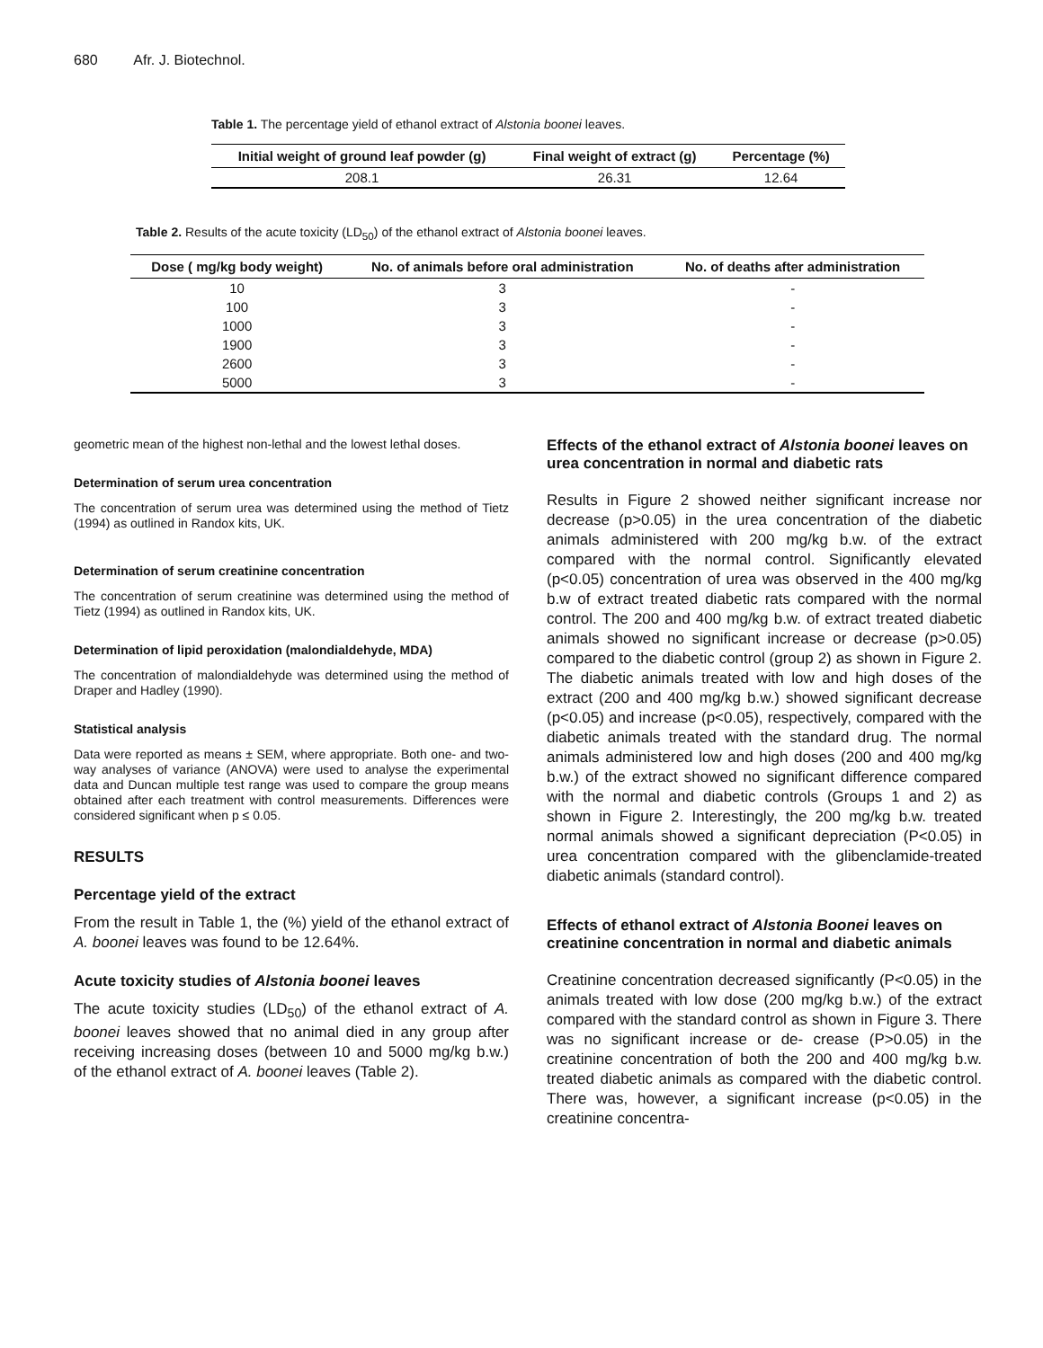680 Afr. J. Biotechnol.
Table 1. The percentage yield of ethanol extract of Alstonia boonei leaves.
| Initial weight of ground leaf powder (g) | Final weight of extract (g) | Percentage (%) |
| --- | --- | --- |
| 208.1 | 26.31 | 12.64 |
Table 2. Results of the acute toxicity (LD<sub>50</sub>) of the ethanol extract of Alstonia boonei leaves.
| Dose ( mg/kg body weight) | No. of animals before oral administration | No. of deaths after administration |
| --- | --- | --- |
| 10 | 3 | - |
| 100 | 3 | - |
| 1000 | 3 | - |
| 1900 | 3 | - |
| 2600 | 3 | - |
| 5000 | 3 | - |
geometric mean of the highest non-lethal and the lowest lethal doses.
Determination of serum urea concentration
The concentration of serum urea was determined using the method of Tietz (1994) as outlined in Randox kits, UK.
Determination of serum creatinine concentration
The concentration of serum creatinine was determined using the method of Tietz (1994) as outlined in Randox kits, UK.
Determination of lipid peroxidation (malondialdehyde, MDA)
The concentration of malondialdehyde was determined using the method of Draper and Hadley (1990).
Statistical analysis
Data were reported as means ± SEM, where appropriate. Both one- and two-way analyses of variance (ANOVA) were used to analyse the experimental data and Duncan multiple test range was used to compare the group means obtained after each treatment with control measurements. Differences were considered significant when p ≤ 0.05.
RESULTS
Percentage yield of the extract
From the result in Table 1, the (%) yield of the ethanol extract of A. boonei leaves was found to be 12.64%.
Acute toxicity studies of Alstonia boonei leaves
The acute toxicity studies (LD<sub>50</sub>) of the ethanol extract of A. boonei leaves showed that no animal died in any group after receiving increasing doses (between 10 and 5000 mg/kg b.w.) of the ethanol extract of A. boonei leaves (Table 2).
Effects of the ethanol extract of Alstonia boonei leaves on urea concentration in normal and diabetic rats
Results in Figure 2 showed neither significant increase nor decrease (p>0.05) in the urea concentration of the diabetic animals administered with 200 mg/kg b.w. of the extract compared with the normal control. Significantly elevated (p<0.05) concentration of urea was observed in the 400 mg/kg b.w of extract treated diabetic rats compared with the normal control. The 200 and 400 mg/kg b.w. of extract treated diabetic animals showed no significant increase or decrease (p>0.05) compared to the diabetic control (group 2) as shown in Figure 2. The diabetic animals treated with low and high doses of the extract (200 and 400 mg/kg b.w.) showed significant decrease (p<0.05) and increase (p<0.05), respectively, compared with the diabetic animals treated with the standard drug. The normal animals administered low and high doses (200 and 400 mg/kg b.w.) of the extract showed no significant difference compared with the normal and diabetic controls (Groups 1 and 2) as shown in Figure 2. Interestingly, the 200 mg/kg b.w. treated normal animals showed a significant depreciation (P<0.05) in urea concentration compared with the glibenclamide-treated diabetic animals (standard control).
Effects of ethanol extract of Alstonia Boonei leaves on creatinine concentration in normal and diabetic animals
Creatinine concentration decreased significantly (P<0.05) in the animals treated with low dose (200 mg/kg b.w.) of the extract compared with the standard control as shown in Figure 3. There was no significant increase or de- crease (P>0.05) in the creatinine concentration of both the 200 and 400 mg/kg b.w. treated diabetic animals as compared with the diabetic control. There was, however, a significant increase (p<0.05) in the creatinine concentra-